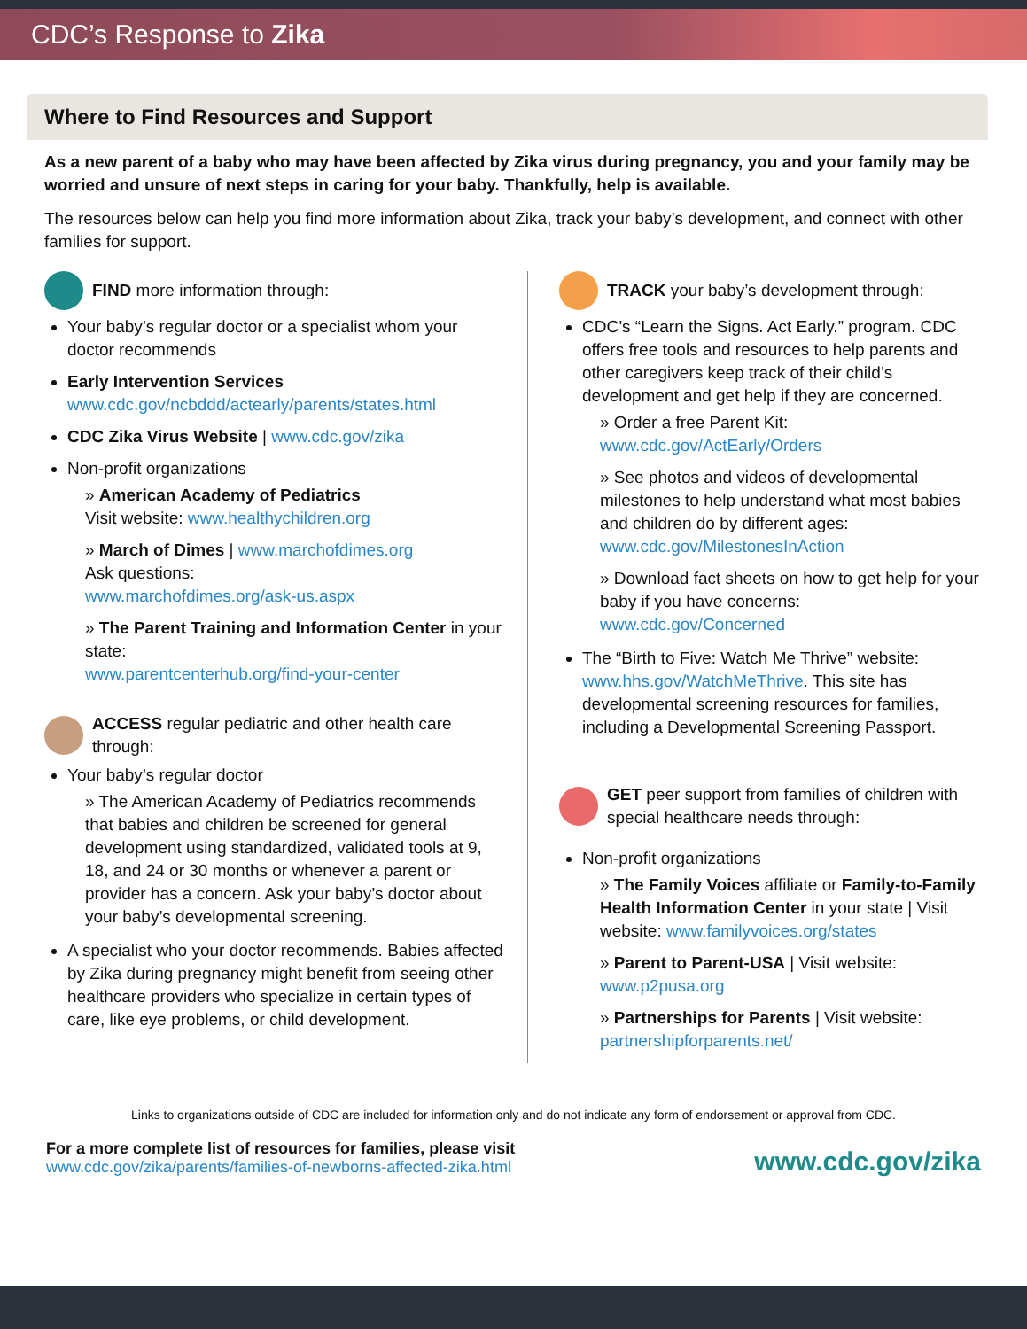CDC’s Response to Zika
Where to Find Resources and Support
As a new parent of a baby who may have been affected by Zika virus during pregnancy, you and your family may be worried and unsure of next steps in caring for your baby. Thankfully, help is available.
The resources below can help you find more information about Zika, track your baby’s development, and connect with other families for support.
FIND more information through:
Your baby’s regular doctor or a specialist whom your doctor recommends
Early Intervention Services
www.cdc.gov/ncbddd/actearly/parents/states.html
CDC Zika Virus Website | www.cdc.gov/zika
Non-profit organizations
American Academy of Pediatrics
Visit website: www.healthychildren.org
March of Dimes | www.marchofdimes.org
Ask questions:
www.marchofdimes.org/ask-us.aspx
The Parent Training and Information Center in your state:
www.parentcenterhub.org/find-your-center
ACCESS regular pediatric and other health care through:
Your baby’s regular doctor
The American Academy of Pediatrics recommends that babies and children be screened for general development using standardized, validated tools at 9, 18, and 24 or 30 months or whenever a parent or provider has a concern. Ask your baby’s doctor about your baby’s developmental screening.
A specialist who your doctor recommends. Babies affected by Zika during pregnancy might benefit from seeing other healthcare providers who specialize in certain types of care, like eye problems, or child development.
TRACK your baby’s development through:
CDC’s “Learn the Signs. Act Early.” program. CDC offers free tools and resources to help parents and other caregivers keep track of their child’s development and get help if they are concerned.
Order a free Parent Kit:
www.cdc.gov/ActEarly/Orders
See photos and videos of developmental milestones to help understand what most babies and children do by different ages: www.cdc.gov/MilestonesInAction
Download fact sheets on how to get help for your baby if you have concerns: www.cdc.gov/Concerned
The “Birth to Five: Watch Me Thrive” website: www.hhs.gov/WatchMeThrive. This site has developmental screening resources for families, including a Developmental Screening Passport.
GET peer support from families of children with special healthcare needs through:
Non-profit organizations
The Family Voices affiliate or Family-to-Family Health Information Center in your state | Visit website: www.familyvoices.org/states
Parent to Parent-USA | Visit website: www.p2pusa.org
Partnerships for Parents | Visit website: partnershipforparents.net/
Links to organizations outside of CDC are included for information only and do not indicate any form of endorsement or approval from CDC.
For a more complete list of resources for families, please visit
www.cdc.gov/zika/parents/families-of-newborns-affected-zika.html
www.cdc.gov/zika